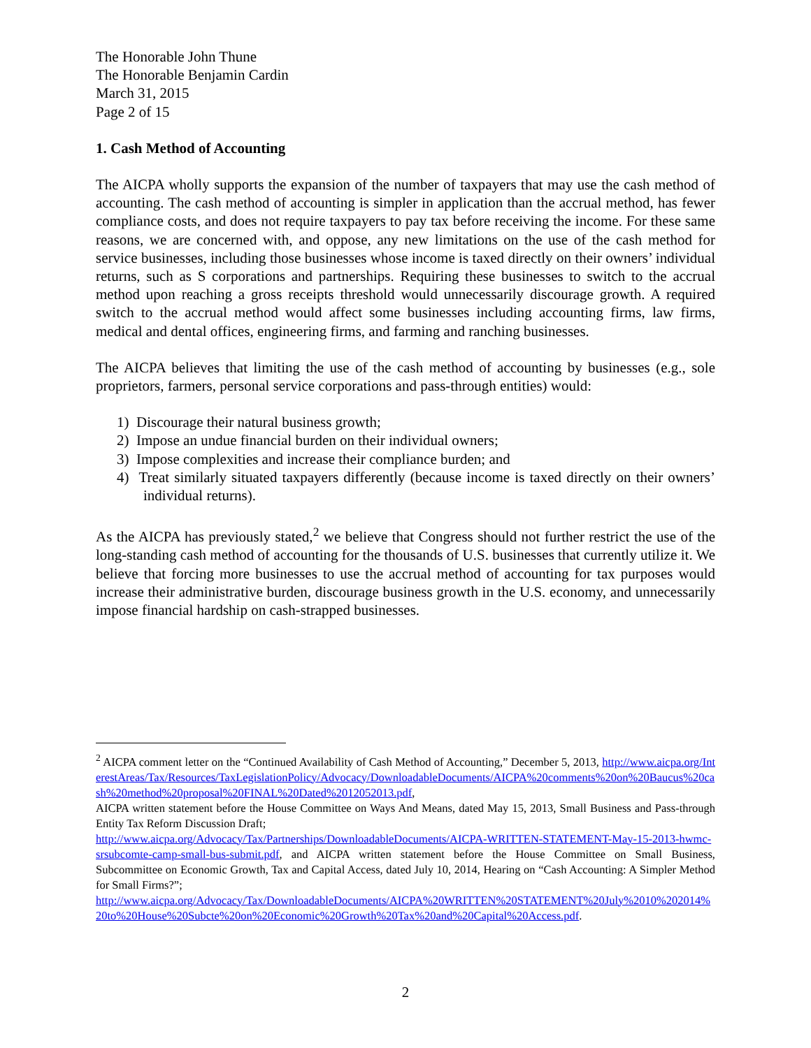The Honorable John Thune
The Honorable Benjamin Cardin
March 31, 2015
Page 2 of 15
1. Cash Method of Accounting
The AICPA wholly supports the expansion of the number of taxpayers that may use the cash method of accounting. The cash method of accounting is simpler in application than the accrual method, has fewer compliance costs, and does not require taxpayers to pay tax before receiving the income. For these same reasons, we are concerned with, and oppose, any new limitations on the use of the cash method for service businesses, including those businesses whose income is taxed directly on their owners’ individual returns, such as S corporations and partnerships. Requiring these businesses to switch to the accrual method upon reaching a gross receipts threshold would unnecessarily discourage growth. A required switch to the accrual method would affect some businesses including accounting firms, law firms, medical and dental offices, engineering firms, and farming and ranching businesses.
The AICPA believes that limiting the use of the cash method of accounting by businesses (e.g., sole proprietors, farmers, personal service corporations and pass-through entities) would:
1) Discourage their natural business growth;
2) Impose an undue financial burden on their individual owners;
3) Impose complexities and increase their compliance burden; and
4) Treat similarly situated taxpayers differently (because income is taxed directly on their owners’ individual returns).
As the AICPA has previously stated,<sup>2</sup> we believe that Congress should not further restrict the use of the long-standing cash method of accounting for the thousands of U.S. businesses that currently utilize it. We believe that forcing more businesses to use the accrual method of accounting for tax purposes would increase their administrative burden, discourage business growth in the U.S. economy, and unnecessarily impose financial hardship on cash-strapped businesses.
<sup>2</sup> AICPA comment letter on the “Continued Availability of Cash Method of Accounting,” December 5, 2013, http://www.aicpa.org/InterestAreas/Tax/Resources/TaxLegislationPolicy/Advocacy/DownloadableDocuments/AICPA%20comments%20on%20Baucus%20cash%20method%20proposal%20FINAL%20Dated%2012052013.pdf,
AICPA written statement before the House Committee on Ways And Means, dated May 15, 2013, Small Business and Pass-through Entity Tax Reform Discussion Draft;
http://www.aicpa.org/Advocacy/Tax/Partnerships/DownloadableDocuments/AICPA-WRITTEN-STATEMENT-May-15-2013-hwmc-srsubcomte-camp-small-bus-submit.pdf, and AICPA written statement before the House Committee on Small Business, Subcommittee on Economic Growth, Tax and Capital Access, dated July 10, 2014, Hearing on “Cash Accounting: A Simpler Method for Small Firms?”;
http://www.aicpa.org/Advocacy/Tax/DownloadableDocuments/AICPA%20WRITTEN%20STATEMENT%20July%2010%202014%20to%20House%20Subcte%20on%20Economic%20Growth%20Tax%20and%20Capital%20Access.pdf.
2